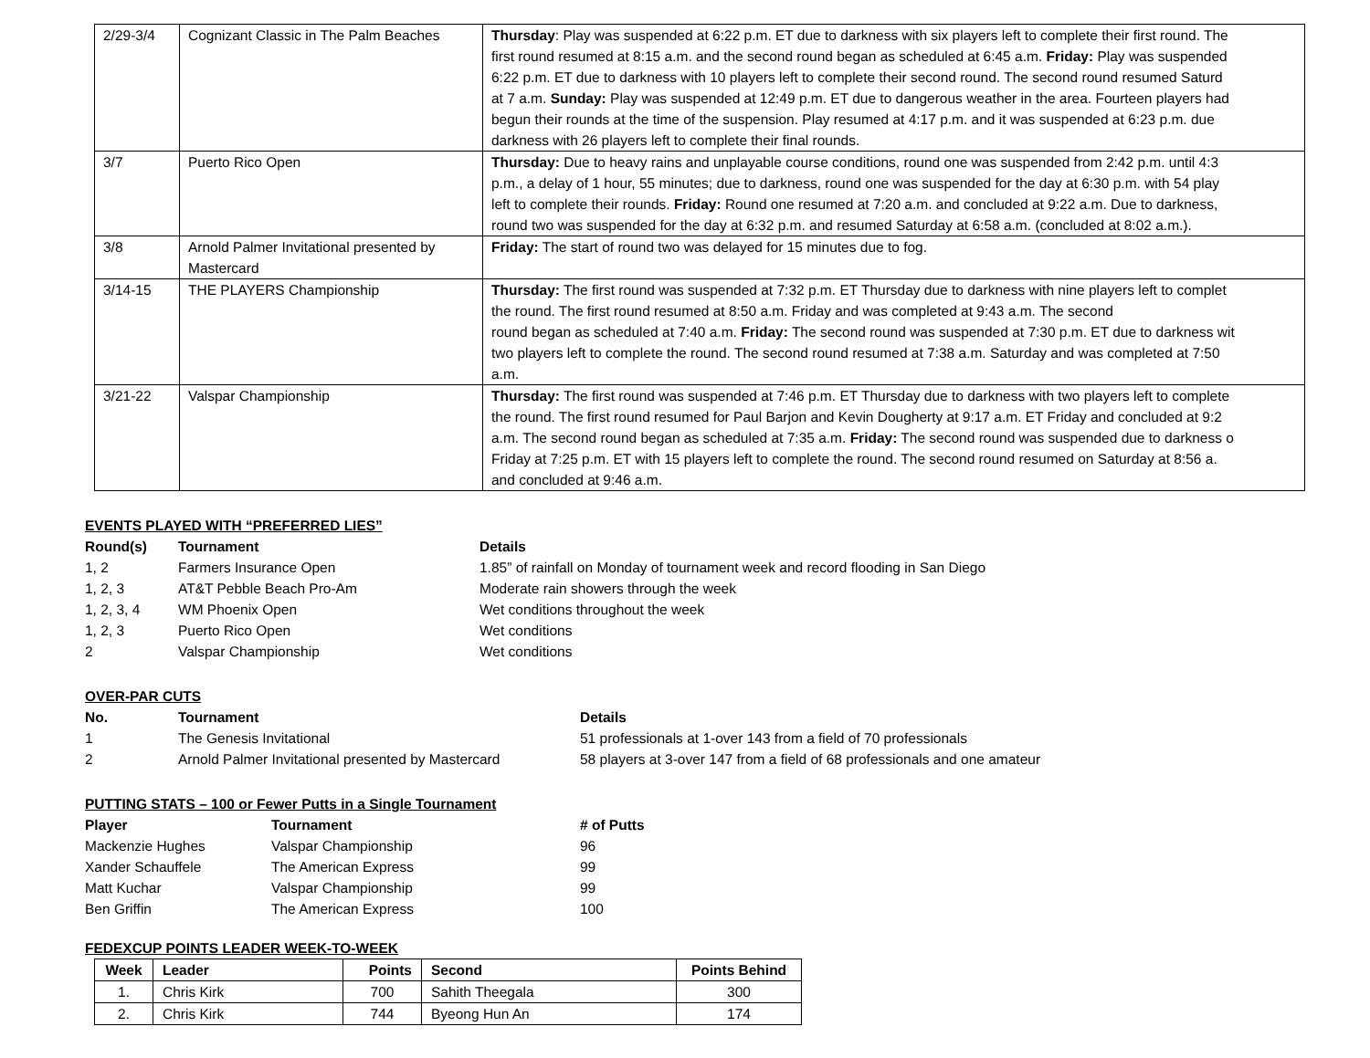| 2/29-3/4 | Cognizant Classic in The Palm Beaches | Thursday : Play was suspended at 6:22 p.m. ET due to darkness with six players left to complete their first round. The first round resumed at 8:15 a.m. and the second round began as scheduled at 6:45 a.m. Friday: Play was suspended 6:22 p.m. ET due to darkness with 10 players left to complete their second round. The second round resumed Saturd at 7 a.m. Sunday: Play was suspended at 12:49 p.m. ET due to dangerous weather in the area. Fourteen players had begun their rounds at the time of the suspension. Play resumed at 4:17 p.m. and it was suspended at 6:23 p.m. due darkness with 26 players left to complete their final rounds. |
| 3/7 | Puerto Rico Open | Thursday: Due to heavy rains and unplayable course conditions, round one was suspended from 2:42 p.m. until 4:3 p.m., a delay of 1 hour, 55 minutes; due to darkness, round one was suspended for the day at 6:30 p.m. with 54 play left to complete their rounds. Friday: Round one resumed at 7:20 a.m. and concluded at 9:22 a.m. Due to darkness, round two was suspended for the day at 6:32 p.m. and resumed Saturday at 6:58 a.m. (concluded at 8:02 a.m.). |
| 3/8 | Arnold Palmer Invitational presented by Mastercard | Friday: The start of round two was delayed for 15 minutes due to fog. |
| 3/14-15 | THE PLAYERS Championship | Thursday: The first round was suspended at 7:32 p.m. ET Thursday due to darkness with nine players left to complet the round. The first round resumed at 8:50 a.m. Friday and was completed at 9:43 a.m. The second round began as scheduled at 7:40 a.m. Friday: The second round was suspended at 7:30 p.m. ET due to darkness wit two players left to complete the round. The second round resumed at 7:38 a.m. Saturday and was completed at 7:50 a.m. |
| 3/21-22 | Valspar Championship | Thursday: The first round was suspended at 7:46 p.m. ET Thursday due to darkness with two players left to complete the round. The first round resumed for Paul Barjon and Kevin Dougherty at 9:17 a.m. ET Friday and concluded at 9:2 a.m. The second round began as scheduled at 7:35 a.m. Friday: The second round was suspended due to darkness o Friday at 7:25 p.m. ET with 15 players left to complete the round. The second round resumed on Saturday at 8:56 a. and concluded at 9:46 a.m. |
EVENTS PLAYED WITH “PREFERRED LIES”
| Round(s) | Tournament | Details |
| --- | --- | --- |
| 1, 2 | Farmers Insurance Open | 1.85” of rainfall on Monday of tournament week and record flooding in San Diego |
| 1, 2, 3 | AT&T Pebble Beach Pro-Am | Moderate rain showers through the week |
| 1, 2, 3, 4 | WM Phoenix Open | Wet conditions throughout the week |
| 1, 2, 3 | Puerto Rico Open | Wet conditions |
| 2 | Valspar Championship | Wet conditions |
OVER-PAR CUTS
| No. | Tournament | Details |
| --- | --- | --- |
| 1 | The Genesis Invitational | 51 professionals at 1-over 143 from a field of 70 professionals |
| 2 | Arnold Palmer Invitational presented by Mastercard | 58 players at 3-over 147 from a field of 68 professionals and one amateur |
PUTTING STATS – 100 or Fewer Putts in a Single Tournament
| Player | Tournament | # of Putts |
| --- | --- | --- |
| Mackenzie Hughes | Valspar Championship | 96 |
| Xander Schauffele | The American Express | 99 |
| Matt Kuchar | Valspar Championship | 99 |
| Ben Griffin | The American Express | 100 |
FEDEXCUP POINTS LEADER WEEK-TO-WEEK
| Week | Leader | Points | Second | Points Behind |
| --- | --- | --- | --- | --- |
| 1. | Chris Kirk | 700 | Sahith Theegala | 300 |
| 2. | Chris Kirk | 744 | Byeong Hun An | 174 |